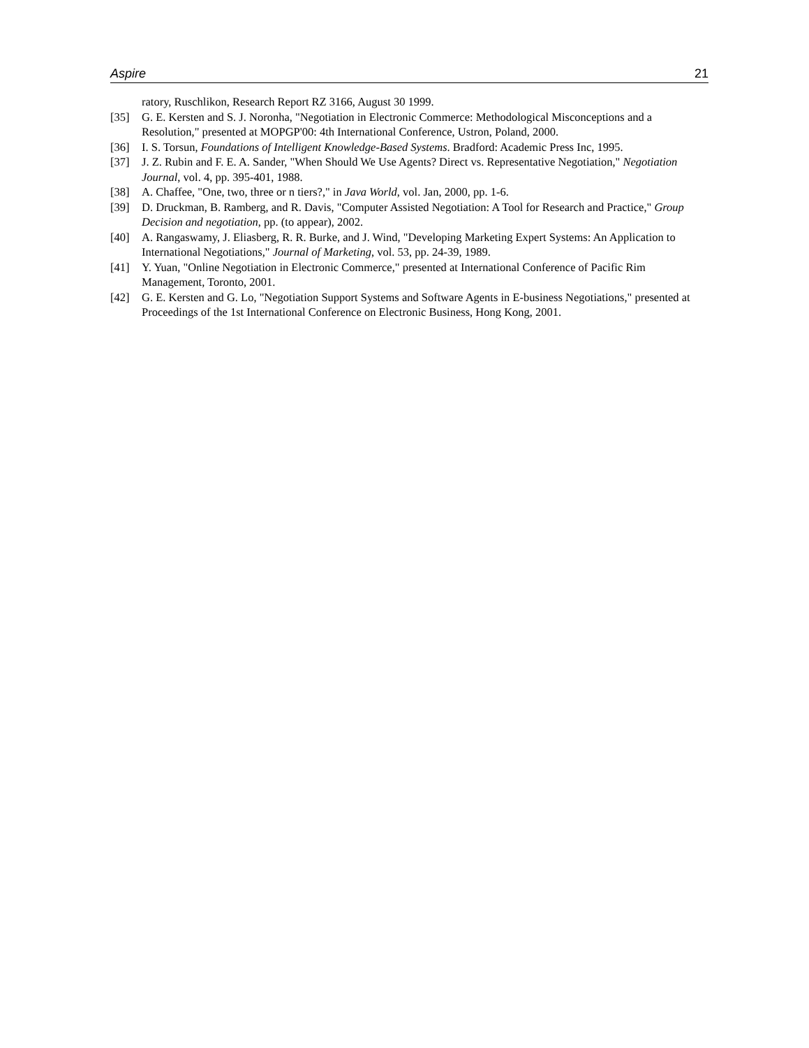Aspire 21
ratory, Ruschlikon, Research Report RZ 3166, August 30 1999.
[35] G. E. Kersten and S. J. Noronha, "Negotiation in Electronic Commerce: Methodological Misconceptions and a Resolution," presented at MOPGP'00: 4th International Conference, Ustron, Poland, 2000.
[36] I. S. Torsun, Foundations of Intelligent Knowledge-Based Systems. Bradford: Academic Press Inc, 1995.
[37] J. Z. Rubin and F. E. A. Sander, "When Should We Use Agents? Direct vs. Representative Negotiation," Negotiation Journal, vol. 4, pp. 395-401, 1988.
[38] A. Chaffee, "One, two, three or n tiers?," in Java World, vol. Jan, 2000, pp. 1-6.
[39] D. Druckman, B. Ramberg, and R. Davis, "Computer Assisted Negotiation: A Tool for Research and Practice," Group Decision and negotiation, pp. (to appear), 2002.
[40] A. Rangaswamy, J. Eliasberg, R. R. Burke, and J. Wind, "Developing Marketing Expert Systems: An Application to International Negotiations," Journal of Marketing, vol. 53, pp. 24-39, 1989.
[41] Y. Yuan, "Online Negotiation in Electronic Commerce," presented at International Conference of Pacific Rim Management, Toronto, 2001.
[42] G. E. Kersten and G. Lo, "Negotiation Support Systems and Software Agents in E-business Negotiations," presented at Proceedings of the 1st International Conference on Electronic Business, Hong Kong, 2001.